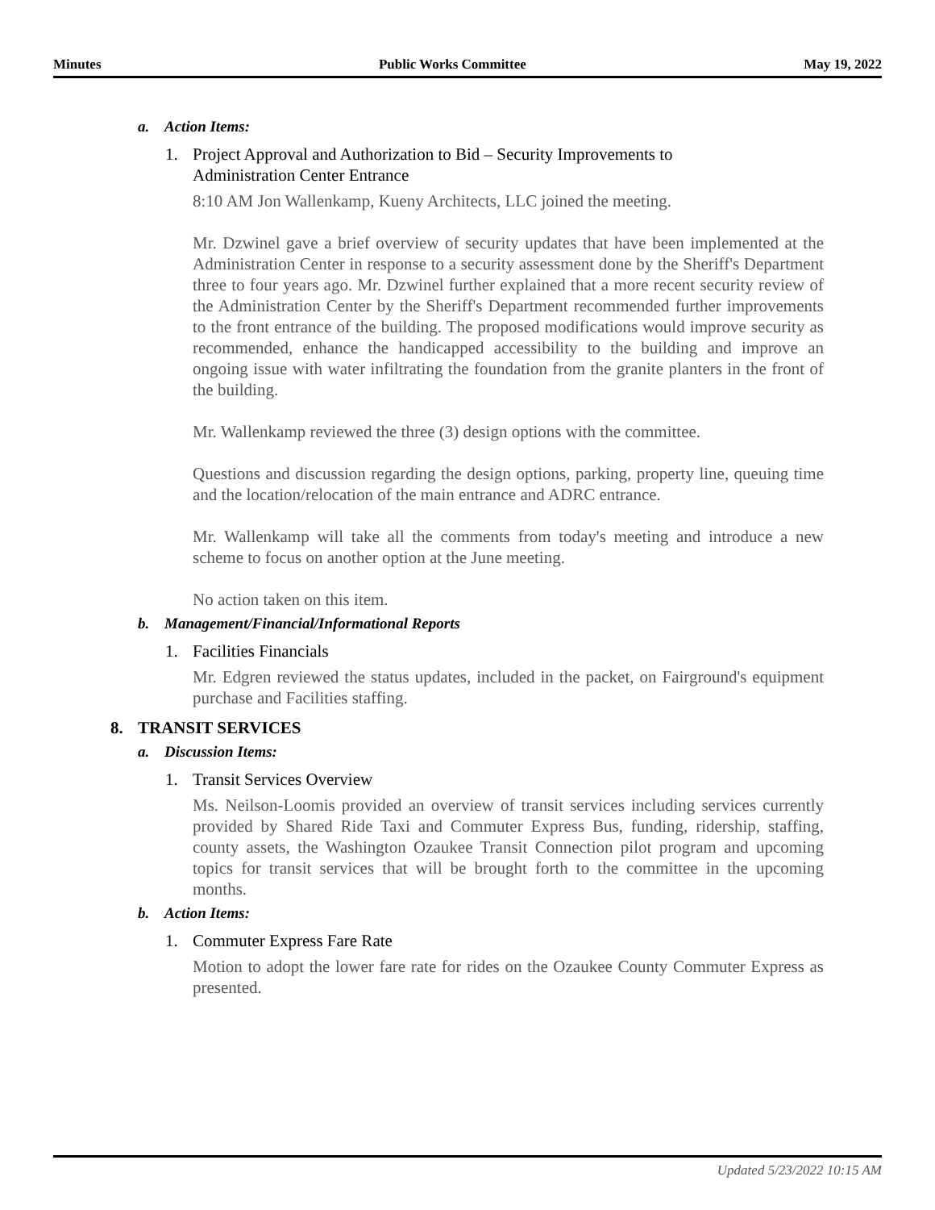Minutes Public Works Committee May 19, 2022
a. Action Items:
1. Project Approval and Authorization to Bid – Security Improvements to Administration Center Entrance
8:10 AM Jon Wallenkamp, Kueny Architects, LLC joined the meeting.
Mr. Dzwinel gave a brief overview of security updates that have been implemented at the Administration Center in response to a security assessment done by the Sheriff's Department three to four years ago. Mr. Dzwinel further explained that a more recent security review of the Administration Center by the Sheriff's Department recommended further improvements to the front entrance of the building. The proposed modifications would improve security as recommended, enhance the handicapped accessibility to the building and improve an ongoing issue with water infiltrating the foundation from the granite planters in the front of the building.
Mr. Wallenkamp reviewed the three (3) design options with the committee.
Questions and discussion regarding the design options, parking, property line, queuing time and the location/relocation of the main entrance and ADRC entrance.
Mr. Wallenkamp will take all the comments from today's meeting and introduce a new scheme to focus on another option at the June meeting.
No action taken on this item.
b. Management/Financial/Informational Reports
1. Facilities Financials
Mr. Edgren reviewed the status updates, included in the packet, on Fairground's equipment purchase and Facilities staffing.
8. TRANSIT SERVICES
a. Discussion Items:
1. Transit Services Overview
Ms. Neilson-Loomis provided an overview of transit services including services currently provided by Shared Ride Taxi and Commuter Express Bus, funding, ridership, staffing, county assets, the Washington Ozaukee Transit Connection pilot program and upcoming topics for transit services that will be brought forth to the committee in the upcoming months.
b. Action Items:
1. Commuter Express Fare Rate
Motion to adopt the lower fare rate for rides on the Ozaukee County Commuter Express as presented.
Updated 5/23/2022 10:15 AM